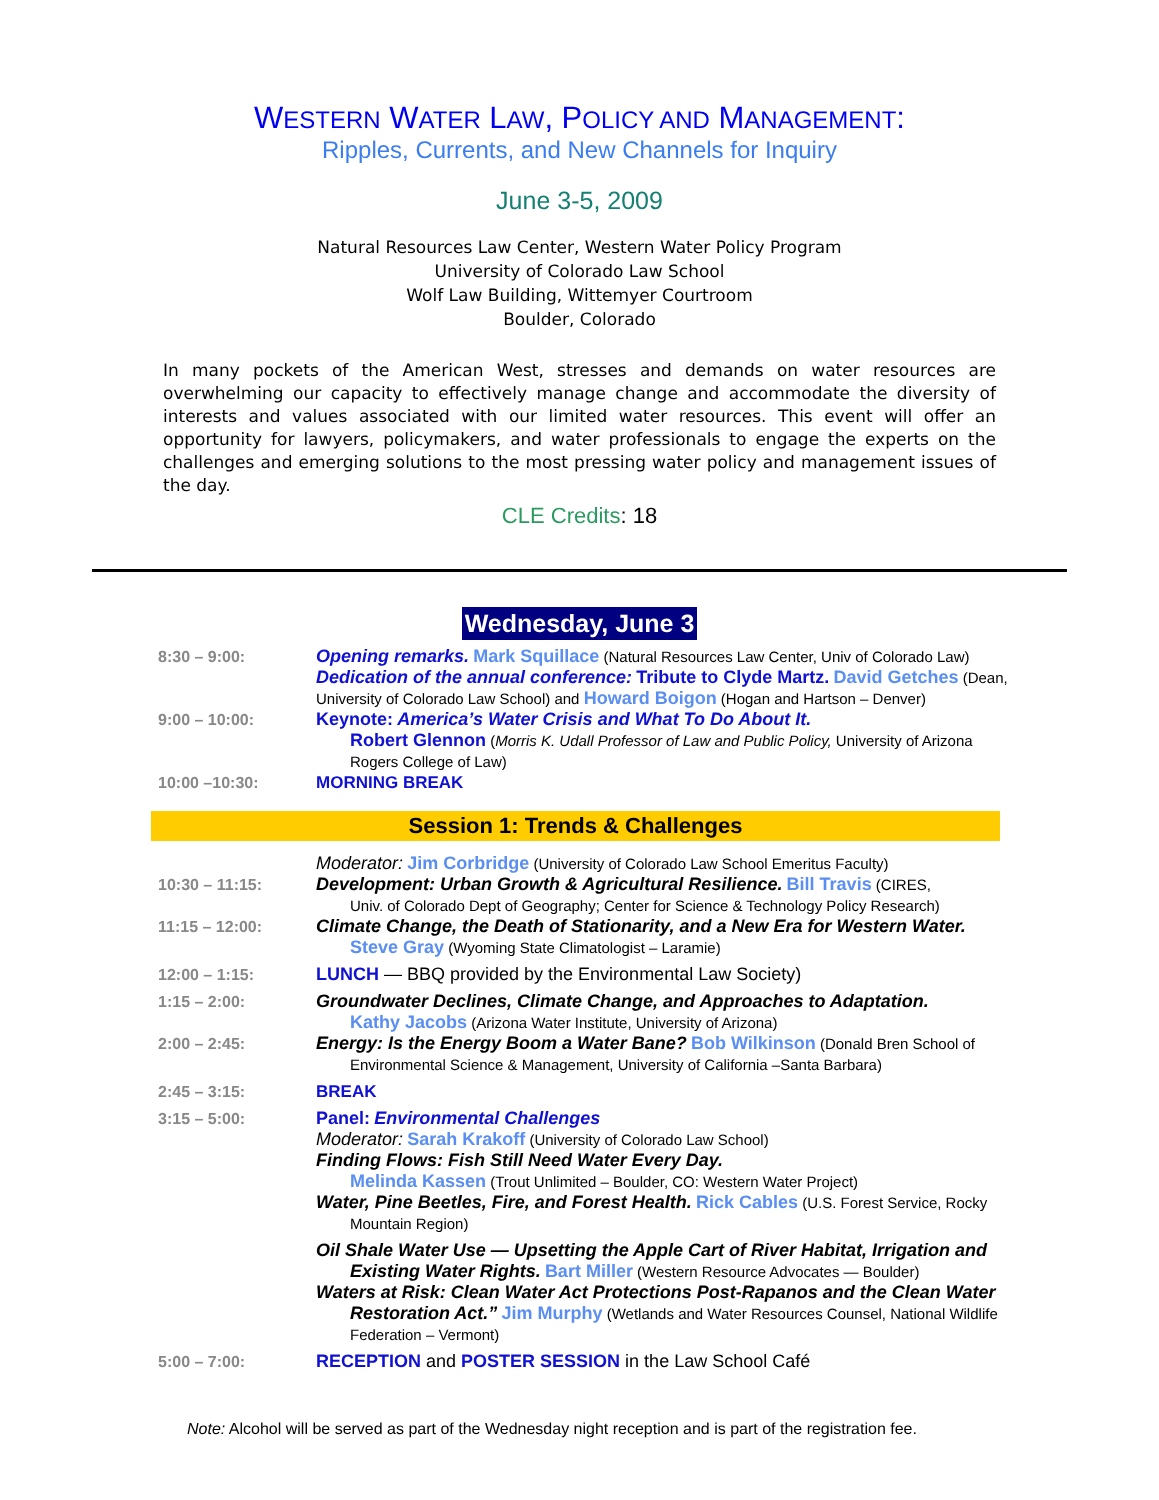WESTERN WATER LAW, POLICY AND MANAGEMENT:
Ripples, Currents, and New Channels for Inquiry
June 3-5, 2009
Natural Resources Law Center, Western Water Policy Program
University of Colorado Law School
Wolf Law Building, Wittemyer Courtroom
Boulder, Colorado
In many pockets of the American West, stresses and demands on water resources are overwhelming our capacity to effectively manage change and accommodate the diversity of interests and values associated with our limited water resources. This event will offer an opportunity for lawyers, policymakers, and water professionals to engage the experts on the challenges and emerging solutions to the most pressing water policy and management issues of the day.
CLE Credits: 18
Wednesday, June 3
8:30 – 9:00: Opening remarks. Mark Squillace (Natural Resources Law Center, Univ of Colorado Law)
Dedication of the annual conference: Tribute to Clyde Martz. David Getches (Dean, University of Colorado Law School) and Howard Boigon (Hogan and Hartson – Denver)
9:00 – 10:00: Keynote: America’s Water Crisis and What To Do About It.
Robert Glennon (Morris K. Udall Professor of Law and Public Policy, University of Arizona Rogers College of Law)
10:00 –10:30: MORNING BREAK
Session 1: Trends & Challenges
Moderator: Jim Corbridge (University of Colorado Law School Emeritus Faculty)
10:30 – 11:15: Development: Urban Growth & Agricultural Resilience. Bill Travis (CIRES,
Univ. of Colorado Dept of Geography; Center for Science & Technology Policy Research)
11:15 – 12:00: Climate Change, the Death of Stationarity, and a New Era for Western Water.
Steve Gray (Wyoming State Climatologist – Laramie)
12:00 – 1:15: LUNCH — BBQ provided by the Environmental Law Society)
1:15 – 2:00: Groundwater Declines, Climate Change, and Approaches to Adaptation.
Kathy Jacobs (Arizona Water Institute, University of Arizona)
2:00 – 2:45: Energy: Is the Energy Boom a Water Bane? Bob Wilkinson (Donald Bren School of
Environmental Science & Management, University of California –Santa Barbara)
2:45 – 3:15: BREAK
3:15 – 5:00: Panel: Environmental Challenges
Moderator: Sarah Krakoff (University of Colorado Law School)
Finding Flows: Fish Still Need Water Every Day.
Melinda Kassen (Trout Unlimited – Boulder, CO: Western Water Project)
Water, Pine Beetles, Fire, and Forest Health. Rick Cables (U.S. Forest Service, Rocky
Mountain Region)
Oil Shale Water Use — Upsetting the Apple Cart of River Habitat, Irrigation and
Existing Water Rights. Bart Miller (Western Resource Advocates — Boulder)
Waters at Risk: Clean Water Act Protections Post-Rapanos and the Clean Water
Restoration Act.” Jim Murphy (Wetlands and Water Resources Counsel, National Wildlife Federation – Vermont)
5:00 – 7:00: RECEPTION and POSTER SESSION in the Law School Café
Note: Alcohol will be served as part of the Wednesday night reception and is part of the registration fee.